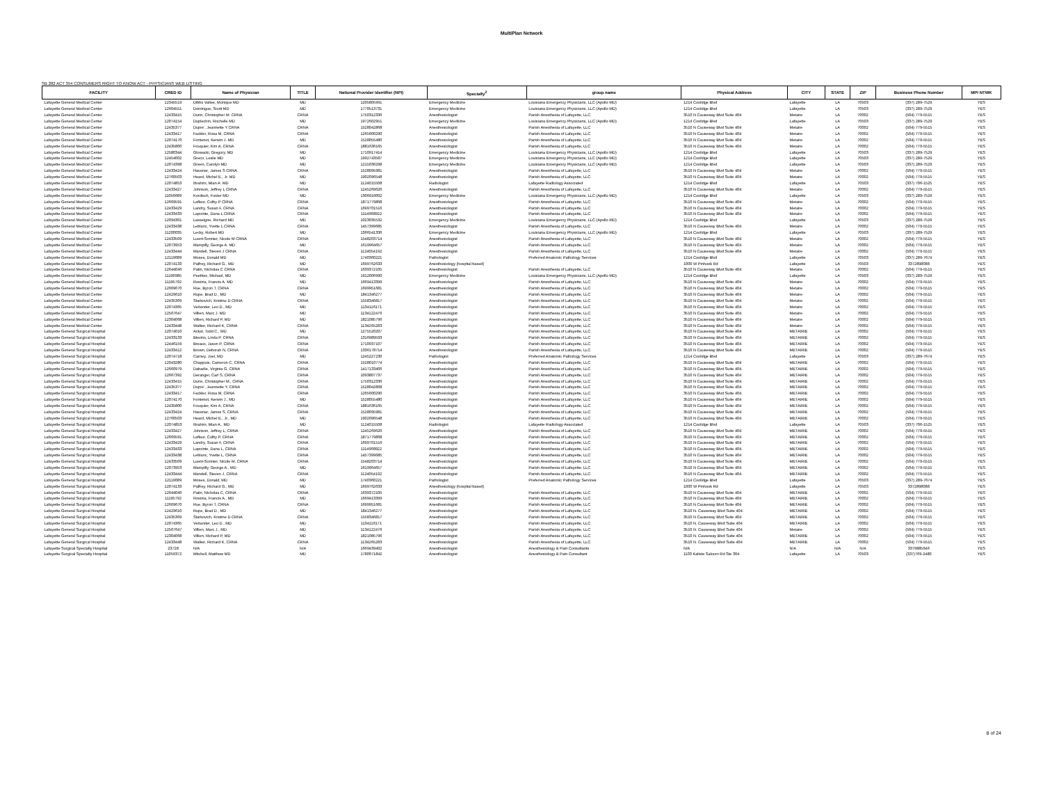MultiPlan Network
SB 282 ACT 354 CONSUMERS RIGHT TO KNOW ACT - PHYSICIANS WEB LISTING
| FACILITY | CRED ID | Name of Physician | TITLE | National Provider Identifier (NPI) | Specialty<sup>2</sup> | group name | Physical Address | CITY | STATE | ZIP | Business Phone Number | MPI NTWK |
| --- | --- | --- | --- | --- | --- | --- | --- | --- | --- | --- | --- | --- |
| Lafayette General Medical Center | 12345519 | Dibbs Vallee, Monique MD | MD | 1205805991 | Emergency Medicine | Louisiana Emergency Physicians, LLC (Apollo MD) | 1214 Coolidge Blvd | Lafayette | LA | 70503 | (337) 289-7529 | YES |
| Lafayette General Medical Center | 12604551 | Domingue, Scott MD | MD | 1770513731 | Emergency Medicine | Louisiana Emergency Physicians, LLC (Apollo MD) | 1214 Coolidge Blvd | Lafayette | LA | 70503 | (337) 289-7529 | YES |
| Lafayette General Medical Center | 12433415 | Dunn, Christopher M. CRNA | CRNA | 1750312336 | Anesthesiologist | Parish Anesthesia of Lafayette, LLC | 3510 N Causeway Blvd Suite 404 | Metaire | LA | 70002 | (504) 779-5515 | YES |
| Lafayette General Medical Center | 12074154 | Duplechin, Rochelle MD | MD | 1972602951 | Emergency Medicine | Louisiana Emergency Physicians, LLC (Apollo MD) | 1214 Coolidge Blvd | Lafayette | LA | 70503 | (337) 289-7529 | YES |
| Lafayette General Medical Center | 12435377 | Dupre', Jeannette Y CRNA | CRNA | 1528042868 | Anesthesiologist | Parish Anesthesia of Lafayette, LLC | 3510 N Causeway Blvd Suite 404 | Metaire | LA | 70002 | (504) 779-5515 | YES |
| Lafayette General Medical Center | 12433417 | Fackler, Rosa M, CRNA | CRNA | 1265600290 | Anesthesiologist | Parish Anesthesia of Lafayette, LLC | 3510 N Causeway Blvd Suite 404 | Metaire | LA | 70002 | (504) 779-5515 | YES |
| Lafayette General Medical Center | 12074170 | Fontenot, Kerwin J. MD | MD | 1528055480 | Anesthesiologist | Parish Anesthesia of Lafayette, LLC | 3510 N Causeway Blvd Suite 404 | Metaire | LA | 70002 | (504) 779-5515 | YES |
| Lafayette General Medical Center | 12435800 | Fouquier, Kim A, CRNA | CRNA | 1881636165 | Anesthesiologist | Parish Anesthesia of Lafayette, LLC | 3510 N Causeway Blvd Suite 404 | Metaire | LA | 70002 | (504) 779-5515 | YES |
| Lafayette General Medical Center | 12580344 | Glowacki, Gregory, MD | MD | 1710917414 | Emergency Medicine | Louisiana Emergency Physicians, LLC (Apollo MD) | 1214 Coolidge Blvd | Lafayette | LA | 70503 | (337) 289-7529 | YES |
| Lafayette General Medical Center | 12454002 | Greco, Leslie MD | MD | 1992743587 | Emergency Medicine | Louisiana Emergency Physicians, LLC (Apollo MD) | 1214 Coolidge Blvd | Lafayette | LA | 70503 | (337) 289-7529 | YES |
| Lafayette General Medical Center | 12074398 | Green, Carolyn MD | MD | 1215036298 | Emergency Medicine | Louisiana Emergency Physicians, LLC (Apollo MD) | 1214 Coolidge Blvd | Lafayette | LA | 70503 | (337) 289-7529 | YES |
| Lafayette General Medical Center | 12433424 | Havenar, James S CRNA | CRNA | 1528095981 | Anesthesiologist | Parish Anesthesia of Lafayette, LLC | 3510 N Causeway Blvd Suite 404 | Metaire | LA | 70002 | (504) 779-5515 | YES |
| Lafayette General Medical Center | 12760503 | Heard, Michel E., Jr. MD | MD | 1902096548 | Anesthesiologist | Parish Anesthesia of Lafayette, LLC | 3510 N Causeway Blvd Suite 404 | Metaire | LA | 70002 | (504) 779-5515 | YES |
| Lafayette General Medical Center | 12074853 | Ibrahim, Mian A. MD | MD | 1124015508 | Radiologist | Lafayette Radiology Associated | 1214 Coolidge Blvd | Lafayette | LA | 70503 | (337) 706-1525 | YES |
| Lafayette General Medical Center | 12433427 | Johnson, Jeffrey L CRNA | CRNA | 1245269620 | Anesthesiologist | Parish Anesthesia of Lafayette, LLC | 3510 N Causeway Blvd Suite 404 | Metaire | LA | 70002 | (504) 779-5515 | YES |
| Lafayette General Medical Center | 11056689 | Kordisch, Foster MD | MD | 1306916002 | Emergency Medicine | Louisiana Emergency Physicians, LLC (Apollo MD) | 1214 Coolidge Blvd | Lafayette | LA | 70503 | (337) 289-7529 | YES |
| Lafayette General Medical Center | 12669591 | Lafleur, Colby P CRNA | CRNA | 1871779868 | Anesthesiologist | Parish Anesthesia of Lafayette, LLC | 3510 N Causeway Blvd Suite 404 | Metaire | LA | 70002 | (504) 779-5515 | YES |
| Lafayette General Medical Center | 12433429 | Landry, Susan F, CRNA | CRNA | 1699701516 | Anesthesiologist | Parish Anesthesia of Lafayette, LLC | 3510 N Causeway Blvd Suite 404 | Metaire | LA | 70002 | (504) 779-5515 | YES |
| Lafayette General Medical Center | 12433433 | Lapointe, Dana L CRNA | CRNA | 1114968922 | Anesthesiologist | Parish Anesthesia of Lafayette, LLC | 3510 N Causeway Blvd Suite 404 | Metaire | LA | 70002 | (504) 779-5515 | YES |
| Lafayette General Medical Center | 12094301 | Lasseigne, Richard MD | MD | 1023035532 | Emergency Medicine | Louisiana Emergency Physicians, LLC (Apollo MD) | 1214 Coolidge Blvd | Lafayette | LA | 70503 | (337) 289-7529 | YES |
| Lafayette General Medical Center | 12433438 | Leblanc, Yvette L CRNA | CRNA | 1457399685 | Anesthesiologist | Parish Anesthesia of Lafayette, LLC | 3510 N Causeway Blvd Suite 404 | Metaire | LA | 70002 | (504) 779-5515 | YES |
| Lafayette General Medical Center | 11200035 | Lecky, Robert MD | MD | 1366541336 | Emergency Medicine | Louisiana Emergency Physicians, LLC (Apollo MD) | 1214 Coolidge Blvd | Lafayette | LA | 70503 | (337) 289-7529 | YES |
| Lafayette General Medical Center | 12433509 | Luent-Sonnier, Nicole M CRNA | CRNA | 1548203714 | Anesthesiologist | Parish Anesthesia of Lafayette, LLC | 3510 N Causeway Blvd Suite 404 | Metaire | LA | 70002 | (504) 779-5515 | YES |
| Lafayette General Medical Center | 12073953 | Mampilly, George A. MD | MD | 1619964657 | Anesthesiologist | Parish Anesthesia of Lafayette, LLC | 3510 N Causeway Blvd Suite 404 | Metaire | LA | 70002 | (504) 779-5515 | YES |
| Lafayette General Medical Center | 12433444 | Mandell, Steven J CRNA | CRNA | 1124054192 | Anesthesiologist | Parish Anesthesia of Lafayette, LLC | 3510 N Causeway Blvd Suite 404 | Metaire | LA | 70002 | (504) 779-5515 | YES |
| Lafayette General Medical Center | 12119089 | Moses, Donald MD | MD | 1740360221 | Pathologist | Preferred Anatomic Pathology Services | 1214 Coolidge Blvd | Lafayette | LA | 70503 | (337) 289-7674 | YES |
| Lafayette General Medical Center | 12074133 | Palfrey, Richard G., MD | MD | 1699762633 | Anesthesiology (hospital based) | | 1000 W Pinhook Rd | Lafayette | LA | 70503 | 3372898088 | YES |
| Lafayette General Medical Center | 12644046 | Patin, Nicholas C CRNA | CRNA | 1639372105 | Anesthesiologist | Parish Anesthesia of Lafayette, LLC | 3510 N Causeway Blvd Suite 404 | Metaire | LA | 70002 | (504) 779-5515 | YES |
| Lafayette General Medical Center | 11190985 | Peebles, Michael, MD | MD | 1912006990 | Emergency Medicine | Louisiana Emergency Physicians, LLC (Apollo MD) | 1214 Coolidge Blvd | Lafayette | LA | 70503 | (337) 289-7529 | YES |
| Lafayette General Medical Center | 11195792 | Rosinia, Francis A. MD | MD | 1669413399 | Anesthesiologist | Parish Anesthesia of Lafayette, LLC | 3510 N Causeway Blvd Suite 404 | Metaire | LA | 70002 | (504) 779-5515 | YES |
| Lafayette General Medical Center | 12669670 | Rue, Byron T, CRNA | CRNA | 1699951681 | Anesthesiologist | Parish Anesthesia of Lafayette, LLC | 3510 N Causeway Blvd Suite 404 | Metaire | LA | 70002 | (504) 779-5515 | YES |
| Lafayette General Medical Center | 12429610 | Rupe, Brad D., MD | MD | 1841346277 | Anesthesiologist | Parish Anesthesia of Lafayette, LLC | 3510 N Causeway Blvd Suite 404 | Metaire | LA | 70002 | (504) 779-5515 | YES |
| Lafayette General Medical Center | 12435369 | Starkovich, Kristine D CRNA | CRNA | 1558346817 | Anesthesiologist | Parish Anesthesia of Lafayette, LLC | 3510 N Causeway Blvd Suite 404 | Metaire | LA | 70002 | (504) 779-5515 | YES |
| Lafayette General Medical Center | 12074365 | Verlander, Leo D., MD | MD | 1134116171 | Anesthesiologist | Parish Anesthesia of Lafayette, LLC | 3510 N Causeway Blvd Suite 404 | Metaire | LA | 70002 | (504) 779-5515 | YES |
| Lafayette General Medical Center | 12567647 | Villien, Marc J. MD | MD | 1134122476 | Anesthesiologist | Parish Anesthesia of Lafayette, LLC | 3510 N Causeway Blvd Suite 404 | Metaire | LA | 70002 | (504) 779-5515 | YES |
| Lafayette General Medical Center | 12304068 | Villien, Richard P, MD | MD | 1821085796 | Anesthesiologist | Parish Anesthesia of Lafayette, LLC | 3510 N Causeway Blvd Suite 404 | Metaire | LA | 70002 | (504) 779-5515 | YES |
| Lafayette General Medical Center | 12433448 | Walker, Richard K, CRNA | CRNA | 1134265283 | Anesthesiologist | Parish Anesthesia of Lafayette, LLC | 3510 N Causeway Blvd Suite 404 | Metaire | LA | 70002 | (504) 779-5515 | YES |
| Lafayette General Surgical Hospital | 12074010 | Ackal, Todd C., MD | MD | 1275520207 | Anesthesiologist | Parish Anesthesia of Lafayette, LLC | 3510 N Causeway Blvd Suite 404 | METAIRIE | LA | 70002 | (504) 779-5515 | YES |
| Lafayette General Surgical Hospital | 12433133 | Blevins, Linda P, CRNA | CRNA | 1316989593 | Anesthesiologist | Parish Anesthesia of Lafayette, LLC | 3510 N Causeway Blvd Suite 404 | METAIRIE | LA | 70002 | (504) 779-5515 | YES |
| Lafayette General Surgical Hospital | 12446159 | Breaux, Jason P, CRNA | CRNA | 1710937107 | Anesthesiologist | Parish Anesthesia of Lafayette, LLC | 3510 N Causeway Blvd Suite 404 | METAIRIE | LA | 70002 | (504) 779-5515 | YES |
| Lafayette General Surgical Hospital | 12433412 | Brown, Deborah N, CRNA | CRNA | 1336178714 | Anesthesiologist | Parish Anesthesia of Lafayette, LLC | 3510 N Causeway Blvd Suite 404 | METAIRIE | LA | 70002 | (504) 779-5515 | YES |
| Lafayette General Surgical Hospital | 12074718 | Carney, Joel, MD | MD | 1245227230 | Pathologist | Preferred Anatomic Pathology Services | 1214 Coolidge Blvd | Lafayette | LA | 70503 | (337) 289-7674 | YES |
| Lafayette General Surgical Hospital | 12043280 | Chappuis, Cameron C, CRNA | CRNA | 1528010774 | Anesthesiologist | Parish Anesthesia of Lafayette, LLC | 3510 N Causeway Blvd Suite 404 | METAIRIE | LA | 70002 | (504) 779-5515 | YES |
| Lafayette General Surgical Hospital | 12660979 | Dabadie, Virginia G, CRNA | CRNA | 1417133406 | Anesthesiologist | Parish Anesthesia of Lafayette, LLC | 3510 N Causeway Blvd Suite 404 | METAIRIE | LA | 70002 | (504) 779-5515 | YES |
| Lafayette General Surgical Hospital | 12667392 | Deranger, Carl S, CRNA | CRNA | 1093807737 | Anesthesiologist | Parish Anesthesia of Lafayette, LLC | 3510 N Causeway Blvd Suite 404 | METAIRIE | LA | 70002 | (504) 779-5515 | YES |
| Lafayette General Surgical Hospital | 12433415 | Dunn, Christopher M., CRNA | CRNA | 1750312336 | Anesthesiologist | Parish Anesthesia of Lafayette, LLC | 3510 N Causeway Blvd Suite 404 | METAIRIE | LA | 70002 | (504) 779-5515 | YES |
| Lafayette General Surgical Hospital | 12435377 | Dupre', Jeannette Y, CRNA | CRNA | 1528042868 | Anesthesiologist | Parish Anesthesia of Lafayette, LLC | 3510 N Causeway Blvd Suite 404 | METAIRIE | LA | 70002 | (504) 779-5515 | YES |
| Lafayette General Surgical Hospital | 12433417 | Fackler, Rosa M, CRNA | CRNA | 1265600290 | Anesthesiologist | Parish Anesthesia of Lafayette, LLC | 3510 N Causeway Blvd Suite 404 | METAIRIE | LA | 70002 | (504) 779-5515 | YES |
| Lafayette General Surgical Hospital | 12074170 | Fontenot, Kerwin J., MD | MD | 1528055480 | Anesthesiologist | Parish Anesthesia of Lafayette, LLC | 3510 N Causeway Blvd Suite 404 | METAIRIE | LA | 70002 | (504) 779-5515 | YES |
| Lafayette General Surgical Hospital | 12435800 | Fouquier, Kim A, CRNA | CRNA | 1881636165 | Anesthesiologist | Parish Anesthesia of Lafayette, LLC | 3510 N Causeway Blvd Suite 404 | METAIRIE | LA | 70002 | (504) 779-5515 | YES |
| Lafayette General Surgical Hospital | 12433424 | Havenar, James S, CRNA | CRNA | 1528095981 | Anesthesiologist | Parish Anesthesia of Lafayette, LLC | 3510 N Causeway Blvd Suite 404 | METAIRIE | LA | 70002 | (504) 779-5515 | YES |
| Lafayette General Surgical Hospital | 12760503 | Heard, Michel E., Jr., MD | MD | 1902096548 | Anesthesiologist | Parish Anesthesia of Lafayette, LLC | 3510 N Causeway Blvd Suite 404 | METAIRIE | LA | 70002 | (504) 779-5515 | YES |
| Lafayette General Surgical Hospital | 12074853 | Ibrahim, Mian A., MD | MD | 1124015508 | Radiologist | Lafayette Radiology Associated | 1214 Coolidge Blvd | Lafayette | LA | 70503 | (337) 706-1525 | YES |
| Lafayette General Surgical Hospital | 12433427 | Johnson, Jeffrey L, CRNA | CRNA | 1245269620 | Anesthesiologist | Parish Anesthesia of Lafayette, LLC | 3510 N Causeway Blvd Suite 404 | METAIRIE | LA | 70002 | (504) 779-5515 | YES |
| Lafayette General Surgical Hospital | 12669591 | Lafleur, Colby P, CRNA | CRNA | 1871779868 | Anesthesiologist | Parish Anesthesia of Lafayette, LLC | 3510 N Causeway Blvd Suite 404 | METAIRIE | LA | 70002 | (504) 779-5515 | YES |
| Lafayette General Surgical Hospital | 12433429 | Landry, Susan F, CRNA | CRNA | 1699701516 | Anesthesiologist | Parish Anesthesia of Lafayette, LLC | 3510 N Causeway Blvd Suite 404 | METAIRIE | LA | 70002 | (504) 779-5515 | YES |
| Lafayette General Surgical Hospital | 12433433 | Lapointe, Dana L, CRNA | CRNA | 1114968922 | Anesthesiologist | Parish Anesthesia of Lafayette, LLC | 3510 N Causeway Blvd Suite 404 | METAIRIE | LA | 70002 | (504) 779-5515 | YES |
| Lafayette General Surgical Hospital | 12433438 | Leblanc, Yvette L, CRNA | CRNA | 1457399685 | Anesthesiologist | Parish Anesthesia of Lafayette, LLC | 3510 N Causeway Blvd Suite 404 | METAIRIE | LA | 70002 | (504) 779-5515 | YES |
| Lafayette General Surgical Hospital | 12433509 | Luent-Sonnier, Nicole M, CRNA | CRNA | 1548203714 | Anesthesiologist | Parish Anesthesia of Lafayette, LLC | 3510 N Causeway Blvd Suite 404 | METAIRIE | LA | 70002 | (504) 779-5515 | YES |
| Lafayette General Surgical Hospital | 12073953 | Mampilly, George A., MD | MD | 1619964657 | Anesthesiologist | Parish Anesthesia of Lafayette, LLC | 3510 N Causeway Blvd Suite 404 | METAIRIE | LA | 70002 | (504) 779-5515 | YES |
| Lafayette General Surgical Hospital | 12433444 | Mandell, Steven J, CRNA | CRNA | 1124054192 | Anesthesiologist | Parish Anesthesia of Lafayette, LLC | 3510 N Causeway Blvd Suite 404 | METAIRIE | LA | 70002 | (504) 779-5515 | YES |
| Lafayette General Surgical Hospital | 12119089 | Moses, Donald, MD | MD | 1740360221 | Pathologist | Preferred Anatomic Pathology Services | 1214 Coolidge Blvd | Lafayette | LA | 70503 | (337) 289-7674 | YES |
| Lafayette General Surgical Hospital | 12074133 | Palfrey, Richard G., MD | MD | 1699762633 | Anesthesiology (hospital based) | | 1000 W Pinhook Rd | Lafayette | LA | 70503 | 3372898088 | YES |
| Lafayette General Surgical Hospital | 12644046 | Patin, Nicholas C, CRNA | CRNA | 1639372105 | Anesthesiologist | Parish Anesthesia of Lafayette, LLC | 3510 N Causeway Blvd Suite 404 | METAIRIE | LA | 70002 | (504) 779-5515 | YES |
| Lafayette General Surgical Hospital | 11195792 | Rosinia, Francis A., MD | MD | 1669413399 | Anesthesiologist | Parish Anesthesia of Lafayette, LLC | 3510 N Causeway Blvd Suite 404 | METAIRIE | LA | 70002 | (504) 779-5515 | YES |
| Lafayette General Surgical Hospital | 12669670 | Rue, Byron T, CRNA | CRNA | 1699951681 | Anesthesiologist | Parish Anesthesia of Lafayette, LLC | 3510 N Causeway Blvd Suite 404 | METAIRIE | LA | 70002 | (504) 779-5515 | YES |
| Lafayette General Surgical Hospital | 12429610 | Rupe, Brad D., MD | MD | 1841346277 | Anesthesiologist | Parish Anesthesia of Lafayette, LLC | 3510 N. Causeway Blvd Suite 404 | METAIRIE | LA | 70002 | (504) 779-5515 | YES |
| Lafayette General Surgical Hospital | 12435369 | Starkovich, Kristine D CRNA | CRNA | 1558346817 | Anesthesiologist | Parish Anesthesia of Lafayette, LLC | 3510 N Causeway Blvd Suite 404 | METAIRIE | LA | 70002 | (504) 779-5515 | YES |
| Lafayette General Surgical Hospital | 12074365 | Verlander, Leo D., MD | MD | 1134116171 | Anesthesiologist | Parish Anesthesia of Lafayette, LLC | 3510 N. Causeway Blvd Suite 404 | METAIRIE | LA | 70002 | (504) 779-5515 | YES |
| Lafayette General Surgical Hospital | 12567647 | Villien, Marc J., MD | MD | 1134122476 | Anesthesiologist | Parish Anesthesia of Lafayette, LLC | 3510 N. Causeway Blvd Suite 404 | Metaire | LA | 70002 | (504) 779-5515 | YES |
| Lafayette General Surgical Hospital | 12304068 | Villien, Richard P, MD | MD | 1821085796 | Anesthesiologist | Parish Anesthesia of Lafayette, LLC | 3510 N. Causeway Blvd Suite 404 | METAIRIE | LA | 70002 | (504) 779-5515 | YES |
| Lafayette General Surgical Hospital | 12433448 | Walker, Richard K, CRNA | CRNA | 1134265283 | Anesthesiologist | Parish Anesthesia of Lafayette, LLC | 3510 N. Causeway Blvd Suite 404 | METAIRIE | LA | 70002 | (504) 779-5515 | YES |
| Lafayette Surgical Specialty Hospital | 23728 | N/A | N/A | 1669439402 | Anesthesiologist | Anesthesiology & Pain Consultants | N/A | N/A | N/A | N/A | 3379885646 | YES |
| Lafayette Surgical Specialty Hospital | 11059372 | Mitchell, Matthew MD | MD | 1780671842 | Anesthesiologist | Anesthesiology & Pain Consultant | 1103 Kaliste Saloom Rd Ste 304 | Lafayette | LA | 70503 | (337)769-2480 | YES |
8 of 24